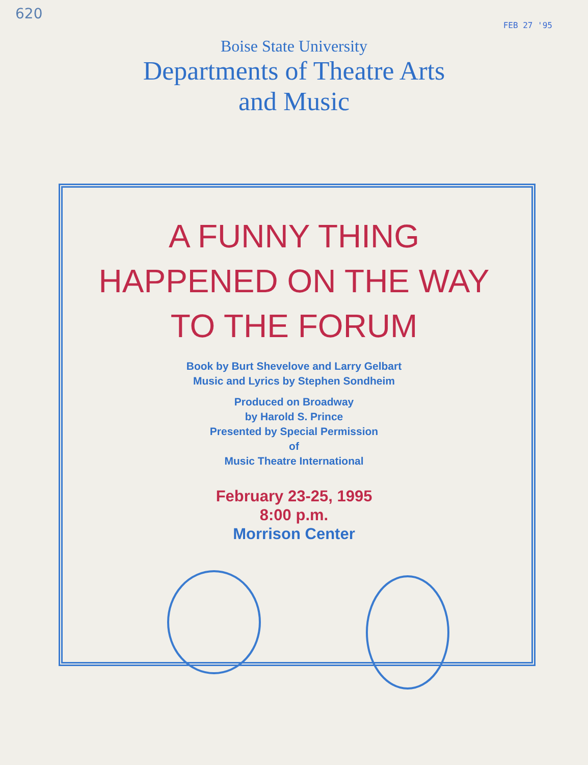620
FEB 27 '95
Boise State University
Departments of Theatre Arts
and Music
A FUNNY THING
HAPPENED ON THE WAY
TO THE FORUM
Book by Burt Shevelove and Larry Gelbart
Music and Lyrics by Stephen Sondheim
Produced on Broadway
by Harold S. Prince
Presented by Special Permission
of
Music Theatre International
February 23-25, 1995
8:00 p.m.
Morrison Center